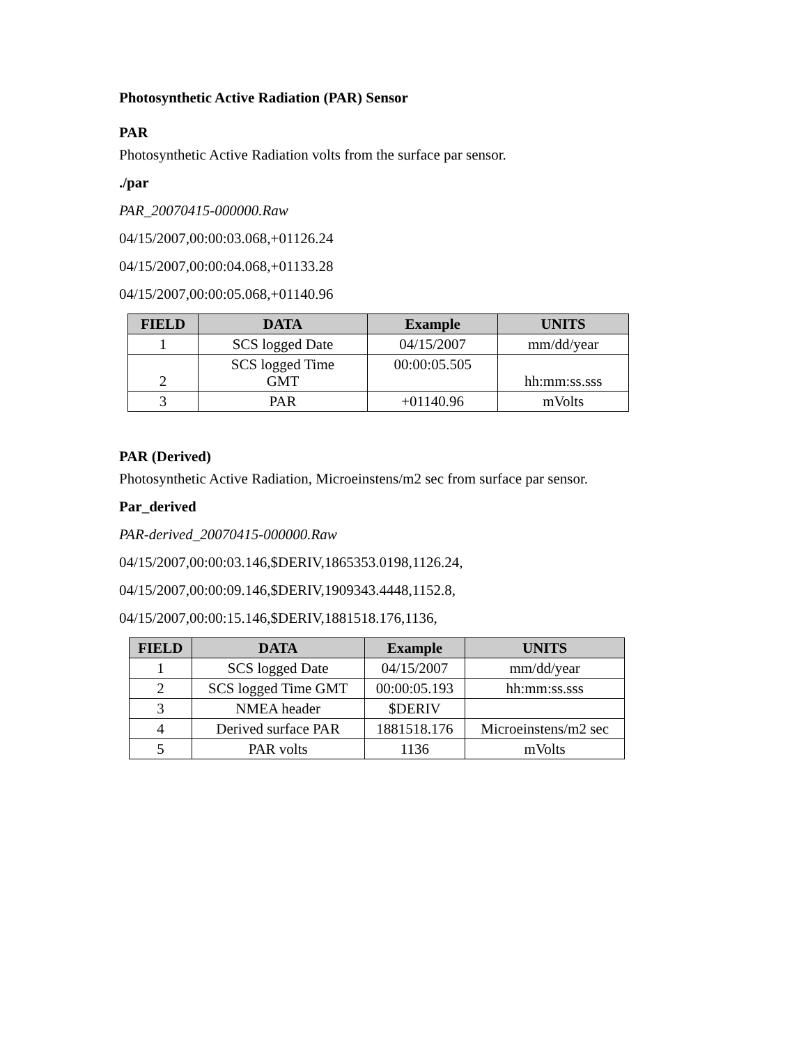Photosynthetic Active Radiation (PAR) Sensor
PAR
Photosynthetic Active Radiation volts from the surface par sensor.
./par
PAR_20070415-000000.Raw
04/15/2007,00:00:03.068,+01126.24
04/15/2007,00:00:04.068,+01133.28
04/15/2007,00:00:05.068,+01140.96
| FIELD | DATA | Example | UNITS |
| --- | --- | --- | --- |
| 1 | SCS logged Date | 04/15/2007 | mm/dd/year |
| 2 | SCS logged Time GMT | 00:00:05.505 | hh:mm:ss.sss |
| 3 | PAR | +01140.96 | mVolts |
PAR (Derived)
Photosynthetic Active Radiation, Microeinstens/m2 sec from surface par sensor.
Par_derived
PAR-derived_20070415-000000.Raw
04/15/2007,00:00:03.146,$DERIV,1865353.0198,1126.24,
04/15/2007,00:00:09.146,$DERIV,1909343.4448,1152.8,
04/15/2007,00:00:15.146,$DERIV,1881518.176,1136,
| FIELD | DATA | Example | UNITS |
| --- | --- | --- | --- |
| 1 | SCS logged Date | 04/15/2007 | mm/dd/year |
| 2 | SCS logged Time GMT | 00:00:05.193 | hh:mm:ss.sss |
| 3 | NMEA header | $DERIV | |
| 4 | Derived surface PAR | 1881518.176 | Microeinstens/m2 sec |
| 5 | PAR volts | 1136 | mVolts |